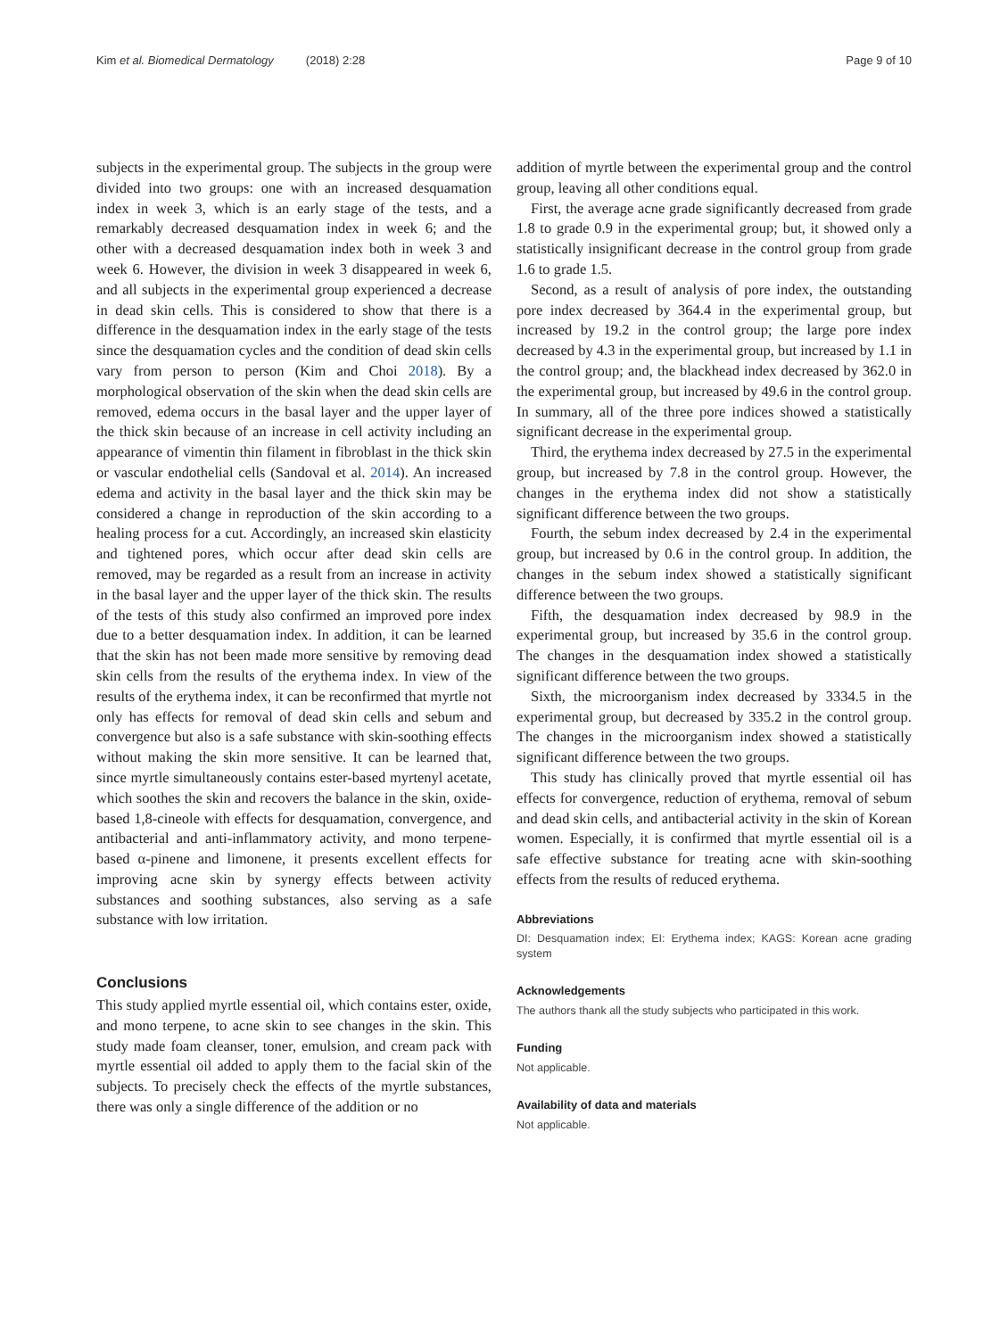Kim et al. Biomedical Dermatology (2018) 2:28 Page 9 of 10
subjects in the experimental group. The subjects in the group were divided into two groups: one with an increased desquamation index in week 3, which is an early stage of the tests, and a remarkably decreased desquamation index in week 6; and the other with a decreased desquamation index both in week 3 and week 6. However, the division in week 3 disappeared in week 6, and all subjects in the experimental group experienced a decrease in dead skin cells. This is considered to show that there is a difference in the desquamation index in the early stage of the tests since the desquamation cycles and the condition of dead skin cells vary from person to person (Kim and Choi 2018). By a morphological observation of the skin when the dead skin cells are removed, edema occurs in the basal layer and the upper layer of the thick skin because of an increase in cell activity including an appearance of vimentin thin filament in fibroblast in the thick skin or vascular endothelial cells (Sandoval et al. 2014). An increased edema and activity in the basal layer and the thick skin may be considered a change in reproduction of the skin according to a healing process for a cut. Accordingly, an increased skin elasticity and tightened pores, which occur after dead skin cells are removed, may be regarded as a result from an increase in activity in the basal layer and the upper layer of the thick skin. The results of the tests of this study also confirmed an improved pore index due to a better desquamation index. In addition, it can be learned that the skin has not been made more sensitive by removing dead skin cells from the results of the erythema index. In view of the results of the erythema index, it can be reconfirmed that myrtle not only has effects for removal of dead skin cells and sebum and convergence but also is a safe substance with skin-soothing effects without making the skin more sensitive. It can be learned that, since myrtle simultaneously contains ester-based myrtenyl acetate, which soothes the skin and recovers the balance in the skin, oxide-based 1,8-cineole with effects for desquamation, convergence, and antibacterial and anti-inflammatory activity, and mono terpene-based α-pinene and limonene, it presents excellent effects for improving acne skin by synergy effects between activity substances and soothing substances, also serving as a safe substance with low irritation.
Conclusions
This study applied myrtle essential oil, which contains ester, oxide, and mono terpene, to acne skin to see changes in the skin. This study made foam cleanser, toner, emulsion, and cream pack with myrtle essential oil added to apply them to the facial skin of the subjects. To precisely check the effects of the myrtle substances, there was only a single difference of the addition or no
addition of myrtle between the experimental group and the control group, leaving all other conditions equal.
First, the average acne grade significantly decreased from grade 1.8 to grade 0.9 in the experimental group; but, it showed only a statistically insignificant decrease in the control group from grade 1.6 to grade 1.5.
Second, as a result of analysis of pore index, the outstanding pore index decreased by 364.4 in the experimental group, but increased by 19.2 in the control group; the large pore index decreased by 4.3 in the experimental group, but increased by 1.1 in the control group; and, the blackhead index decreased by 362.0 in the experimental group, but increased by 49.6 in the control group. In summary, all of the three pore indices showed a statistically significant decrease in the experimental group.
Third, the erythema index decreased by 27.5 in the experimental group, but increased by 7.8 in the control group. However, the changes in the erythema index did not show a statistically significant difference between the two groups.
Fourth, the sebum index decreased by 2.4 in the experimental group, but increased by 0.6 in the control group. In addition, the changes in the sebum index showed a statistically significant difference between the two groups.
Fifth, the desquamation index decreased by 98.9 in the experimental group, but increased by 35.6 in the control group. The changes in the desquamation index showed a statistically significant difference between the two groups.
Sixth, the microorganism index decreased by 3334.5 in the experimental group, but decreased by 335.2 in the control group. The changes in the microorganism index showed a statistically significant difference between the two groups.
This study has clinically proved that myrtle essential oil has effects for convergence, reduction of erythema, removal of sebum and dead skin cells, and antibacterial activity in the skin of Korean women. Especially, it is confirmed that myrtle essential oil is a safe effective substance for treating acne with skin-soothing effects from the results of reduced erythema.
Abbreviations
DI: Desquamation index; EI: Erythema index; KAGS: Korean acne grading system
Acknowledgements
The authors thank all the study subjects who participated in this work.
Funding
Not applicable.
Availability of data and materials
Not applicable.